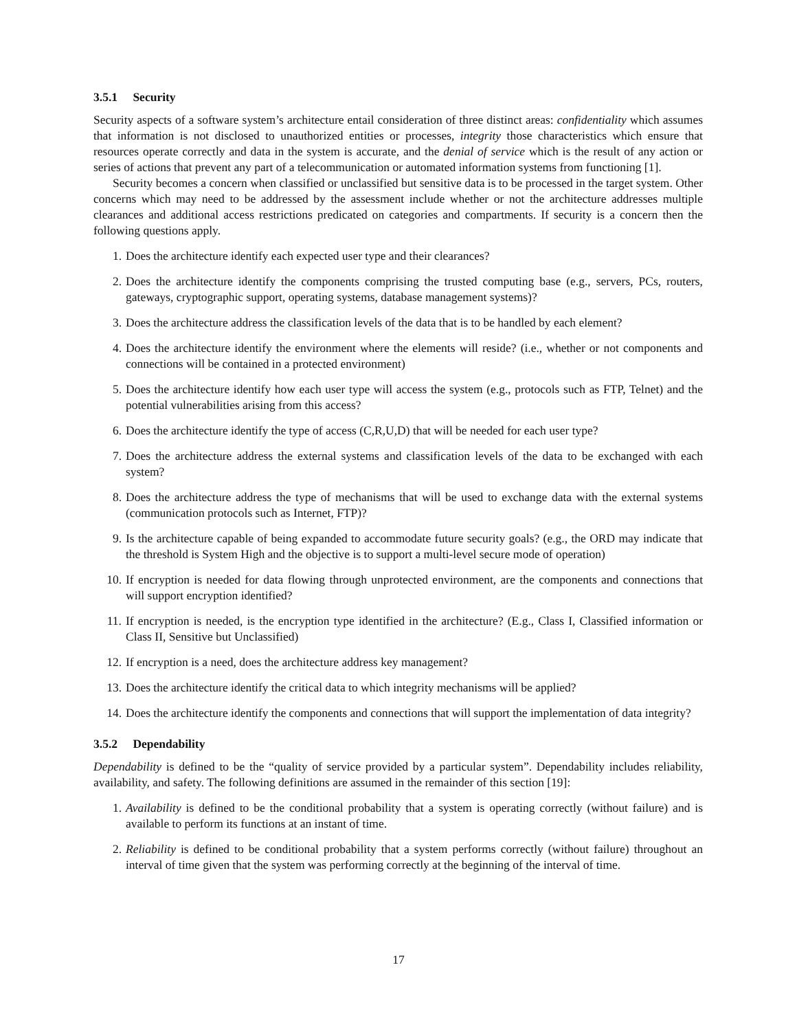3.5.1 Security
Security aspects of a software system’s architecture entail consideration of three distinct areas: confidentiality which assumes that information is not disclosed to unauthorized entities or processes, integrity those characteristics which ensure that resources operate correctly and data in the system is accurate, and the denial of service which is the result of any action or series of actions that prevent any part of a telecommunication or automated information systems from functioning [1].
Security becomes a concern when classified or unclassified but sensitive data is to be processed in the target system. Other concerns which may need to be addressed by the assessment include whether or not the architecture addresses multiple clearances and additional access restrictions predicated on categories and compartments. If security is a concern then the following questions apply.
1. Does the architecture identify each expected user type and their clearances?
2. Does the architecture identify the components comprising the trusted computing base (e.g., servers, PCs, routers, gateways, cryptographic support, operating systems, database management systems)?
3. Does the architecture address the classification levels of the data that is to be handled by each element?
4. Does the architecture identify the environment where the elements will reside? (i.e., whether or not components and connections will be contained in a protected environment)
5. Does the architecture identify how each user type will access the system (e.g., protocols such as FTP, Telnet) and the potential vulnerabilities arising from this access?
6. Does the architecture identify the type of access (C,R,U,D) that will be needed for each user type?
7. Does the architecture address the external systems and classification levels of the data to be exchanged with each system?
8. Does the architecture address the type of mechanisms that will be used to exchange data with the external systems (communication protocols such as Internet, FTP)?
9. Is the architecture capable of being expanded to accommodate future security goals? (e.g., the ORD may indicate that the threshold is System High and the objective is to support a multi-level secure mode of operation)
10. If encryption is needed for data flowing through unprotected environment, are the components and connections that will support encryption identified?
11. If encryption is needed, is the encryption type identified in the architecture? (E.g., Class I, Classified information or Class II, Sensitive but Unclassified)
12. If encryption is a need, does the architecture address key management?
13. Does the architecture identify the critical data to which integrity mechanisms will be applied?
14. Does the architecture identify the components and connections that will support the implementation of data integrity?
3.5.2 Dependability
Dependability is defined to be the “quality of service provided by a particular system”. Dependability includes reliability, availability, and safety. The following definitions are assumed in the remainder of this section [19]:
1. Availability is defined to be the conditional probability that a system is operating correctly (without failure) and is available to perform its functions at an instant of time.
2. Reliability is defined to be conditional probability that a system performs correctly (without failure) throughout an interval of time given that the system was performing correctly at the beginning of the interval of time.
17